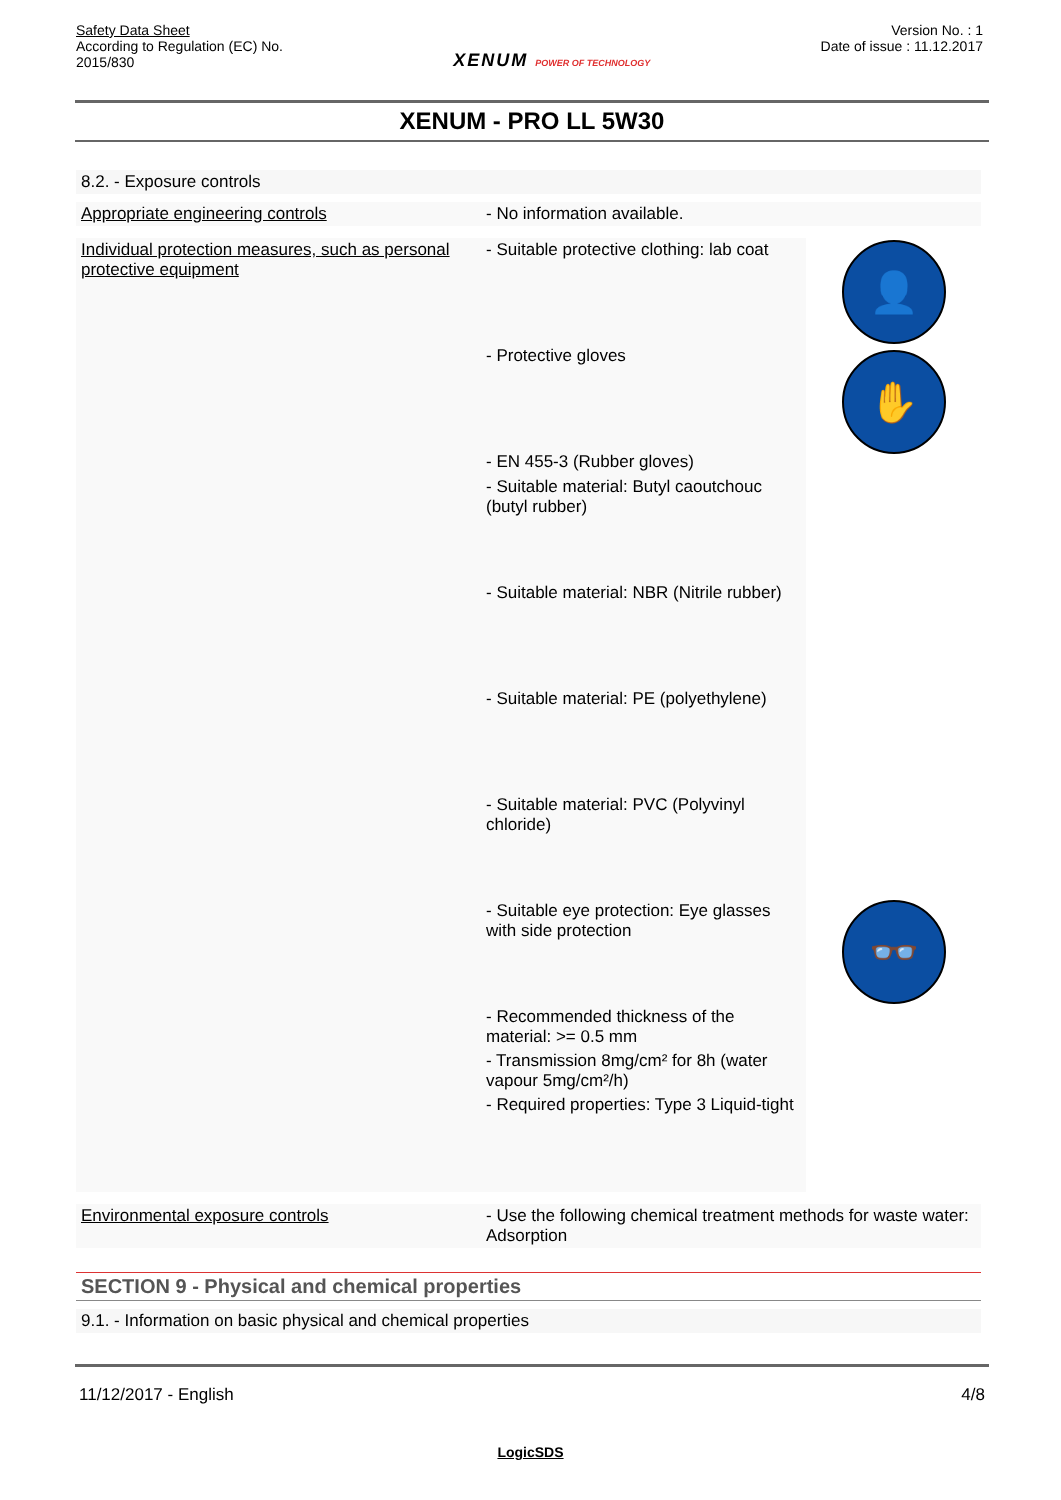Safety Data Sheet
According to Regulation (EC) No.
2015/830
XENUM POWER OF TECHNOLOGY
Version No. : 1
Date of issue : 11.12.2017
XENUM - PRO LL 5W30
8.2. - Exposure controls
| Appropriate engineering controls | - No information available. | |
| Individual protection measures, such as personal protective equipment | - Suitable protective clothing: lab coat - Protective gloves - EN 455-3 (Rubber gloves) - Suitable material: Butyl caoutchouc (butyl rubber) - Suitable material: NBR (Nitrile rubber) - Suitable material: PE (polyethylene) - Suitable material: PVC (Polyvinyl chloride) - Suitable eye protection: Eye glasses with side protection - Recommended thickness of the material: >= 0.5 mm - Transmission 8mg/cm² for 8h (water vapour 5mg/cm²/h) - Required properties: Type 3 Liquid-tight | 👤 ✋ 👓 |
| Environmental exposure controls | - Use the following chemical treatment methods for waste water: Adsorption | |
SECTION 9 - Physical and chemical properties
9.1. - Information on basic physical and chemical properties
11/12/2017 - English 4/8
LogicSDS